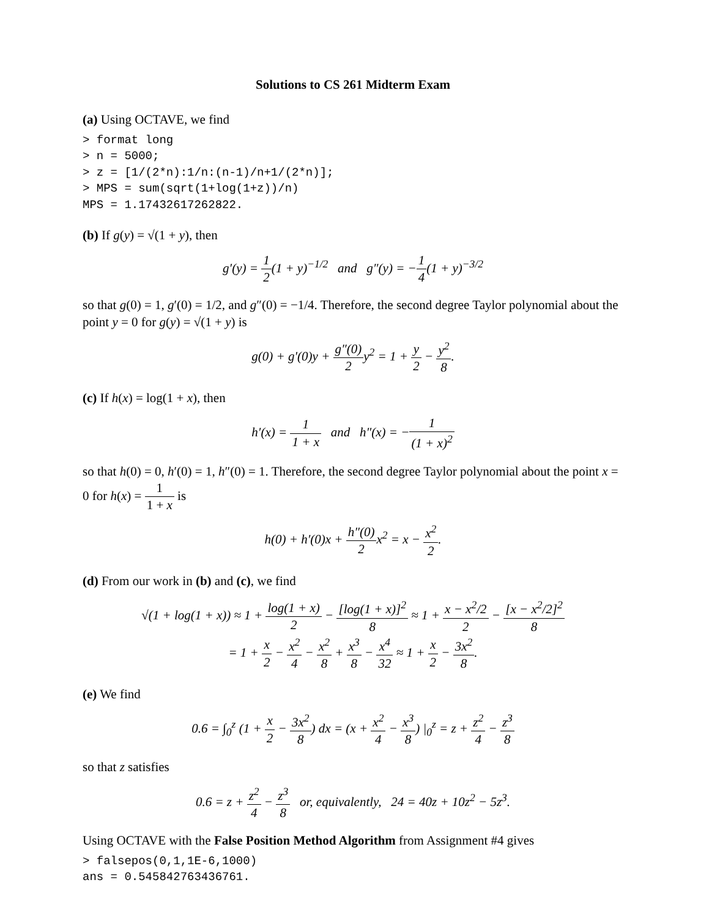Solutions to CS 261 Midterm Exam
(a) Using OCTAVE, we find
> format long
> n = 5000;
> z = [1/(2*n):1/n:(n-1)/n+1/(2*n)];
> MPS = sum(sqrt(1+log(1+z))/n)
MPS = 1.17432617262822.
(b) If g(y) = √(1 + y), then
g′(y) = 1 2(1 + y)<sup>−1/2</sup> and g″(y) = −1 4(1 + y)<sup>−3/2</sup>
so that g(0) = 1, g′(0) = 1/2, and g″(0) = −1/4. Therefore, the second degree Taylor polynomial about the point y = 0 for g(y) = √(1 + y) is
g(0) + g′(0)y + g″(0) 2 y<sup>2</sup> = 1 + y 2 − y<sup>2</sup> 8.
(c) If h(x) = log(1 + x), then
h′(x) = 1 1 + x and h″(x) = −1 (1 + x)<sup>2</sup>
so that h(0) = 0, h′(0) = 1, h″(0) = 1. Therefore, the second degree Taylor polynomial about the point x = 0 for h(x) = 1 1 + x is
h(0) + h′(0)x + h″(0) 2 x<sup>2</sup> = x − x<sup>2</sup> 2.
(d) From our work in (b) and (c), we find
√(1 + log(1 + x)) ≈ 1 + log(1 + x) 2 − [log(1 + x)]<sup>2</sup> 8 ≈ 1 + x − x<sup>2</sup>/2 2 − [x − x<sup>2</sup>/2]<sup>2</sup> 8
= 1 + x 2 − x<sup>2</sup> 4 − x<sup>2</sup> 8 + x<sup>3</sup> 8 − x<sup>4</sup> 32 ≈ 1 + x 2 − 3x<sup>2</sup> 8.
(e) We find
0.6 = ∫<sub>0</sub><sup>z</sup> (1 + x 2 − 3x<sup>2</sup> 8) dx = (x + x<sup>2</sup> 4 − x<sup>3</sup> 8) |<sub>0</sub><sup>z</sup> = z + z<sup>2</sup> 4 − z<sup>3</sup> 8
so that z satisfies
0.6 = z + z<sup>2</sup> 4 − z<sup>3</sup> 8 or, equivalently, 24 = 40z + 10z<sup>2</sup> − 5z<sup>3</sup>.
Using OCTAVE with the False Position Method Algorithm from Assignment #4 gives
> falsepos(0,1,1E-6,1000)
ans = 0.545842763436761.